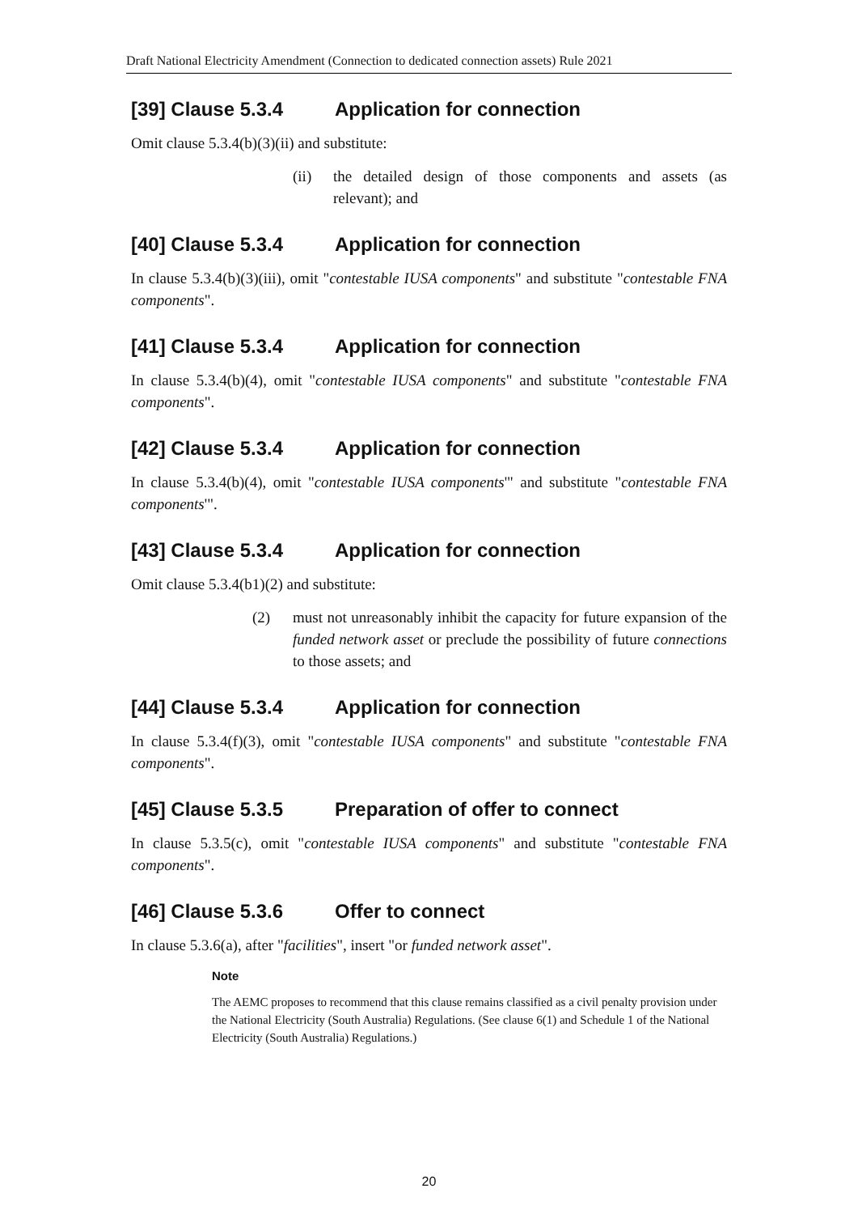Draft National Electricity Amendment (Connection to dedicated connection assets) Rule 2021
[39] Clause 5.3.4 Application for connection
Omit clause 5.3.4(b)(3)(ii) and substitute:
(ii) the detailed design of those components and assets (as relevant); and
[40] Clause 5.3.4 Application for connection
In clause 5.3.4(b)(3)(iii), omit "contestable IUSA components" and substitute "contestable FNA components".
[41] Clause 5.3.4 Application for connection
In clause 5.3.4(b)(4), omit "contestable IUSA components" and substitute "contestable FNA components".
[42] Clause 5.3.4 Application for connection
In clause 5.3.4(b)(4), omit "contestable IUSA components'" and substitute "contestable FNA components'".
[43] Clause 5.3.4 Application for connection
Omit clause 5.3.4(b1)(2) and substitute:
(2) must not unreasonably inhibit the capacity for future expansion of the funded network asset or preclude the possibility of future connections to those assets; and
[44] Clause 5.3.4 Application for connection
In clause 5.3.4(f)(3), omit "contestable IUSA components" and substitute "contestable FNA components".
[45] Clause 5.3.5 Preparation of offer to connect
In clause 5.3.5(c), omit "contestable IUSA components" and substitute "contestable FNA components".
[46] Clause 5.3.6 Offer to connect
In clause 5.3.6(a), after "facilities", insert "or funded network asset".
Note
The AEMC proposes to recommend that this clause remains classified as a civil penalty provision under the National Electricity (South Australia) Regulations. (See clause 6(1) and Schedule 1 of the National Electricity (South Australia) Regulations.)
20